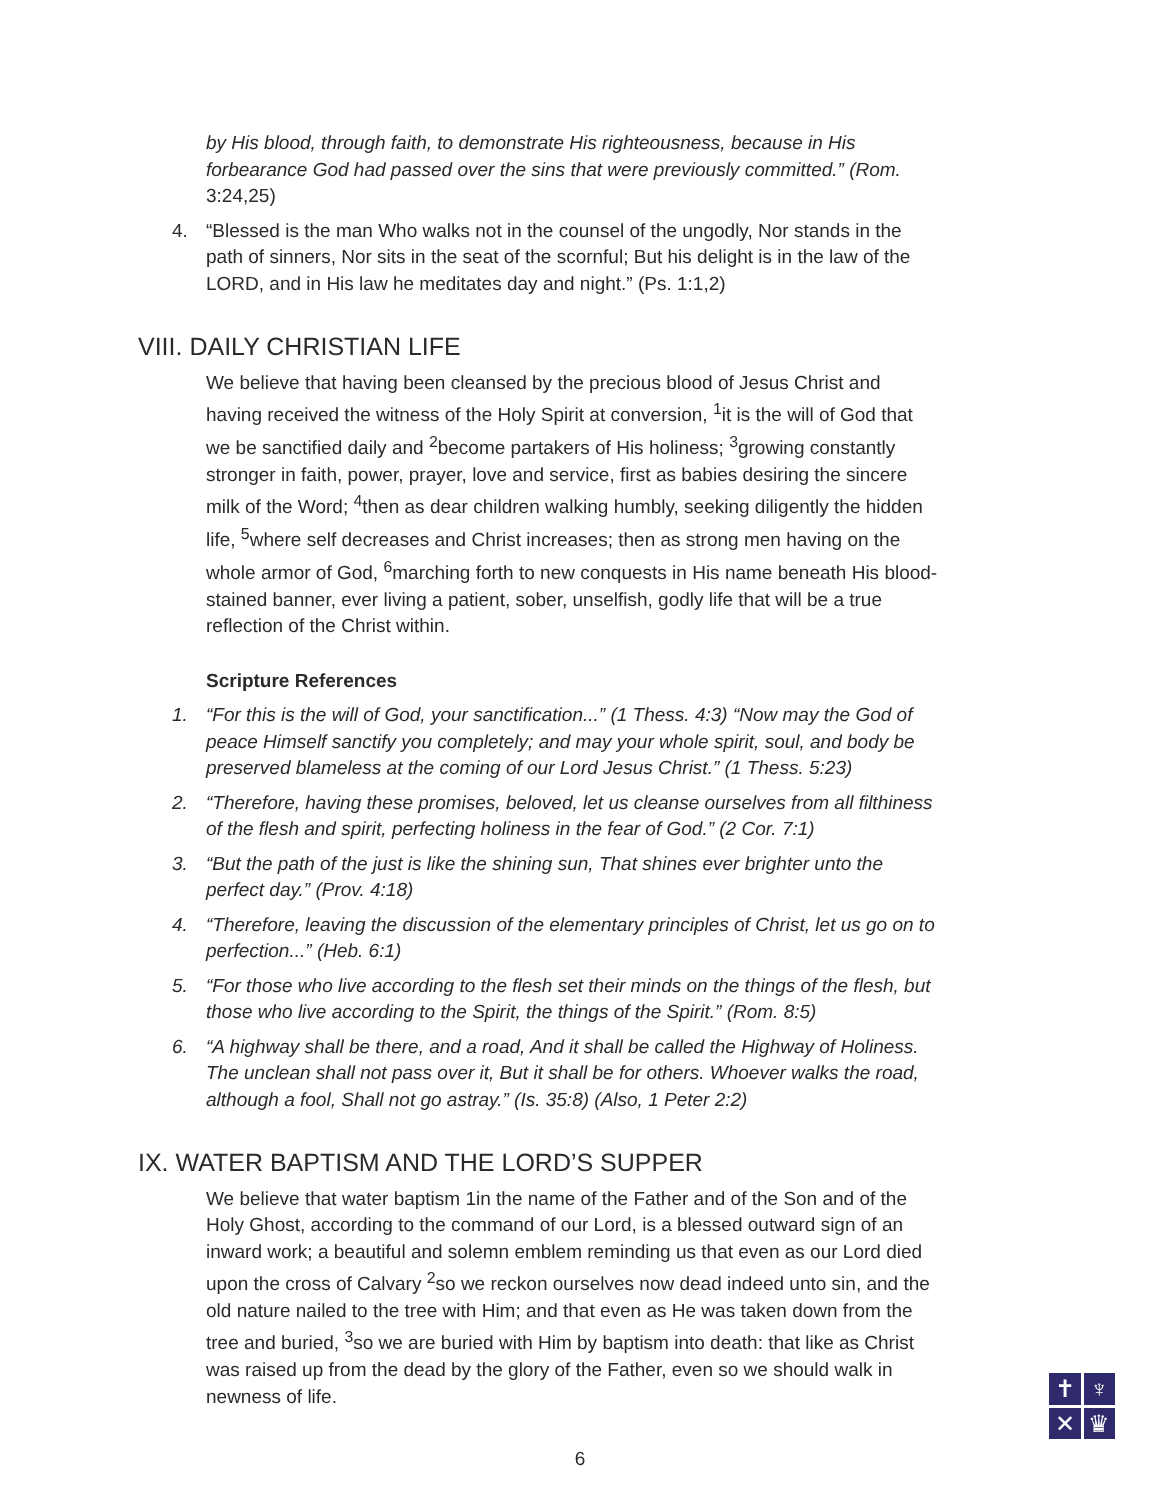by His blood, through faith, to demonstrate His righteousness, because in His forbearance God had passed over the sins that were previously committed.” (Rom. 3:24,25)
4. “Blessed is the man Who walks not in the counsel of the ungodly, Nor stands in the path of sinners, Nor sits in the seat of the scornful; But his delight is in the law of the LORD, and in His law he meditates day and night.” (Ps. 1:1,2)
VIII. DAILY CHRISTIAN LIFE
We believe that having been cleansed by the precious blood of Jesus Christ and having received the witness of the Holy Spirit at conversion, <sup>1</sup>it is the will of God that we be sanctified daily and <sup>2</sup>become partakers of His holiness; <sup>3</sup>growing constantly stronger in faith, power, prayer, love and service, first as babies desiring the sincere milk of the Word; <sup>4</sup>then as dear children walking humbly, seeking diligently the hidden life, <sup>5</sup>where self decreases and Christ increases; then as strong men having on the whole armor of God, <sup>6</sup>marching forth to new conquests in His name beneath His blood-stained banner, ever living a patient, sober, unselfish, godly life that will be a true reflection of the Christ within.
Scripture References
1. “For this is the will of God, your sanctification...” (1 Thess. 4:3) “Now may the God of peace Himself sanctify you completely; and may your whole spirit, soul, and body be preserved blameless at the coming of our Lord Jesus Christ.” (1 Thess. 5:23)
2. “Therefore, having these promises, beloved, let us cleanse ourselves from all filthiness of the flesh and spirit, perfecting holiness in the fear of God.” (2 Cor. 7:1)
3. “But the path of the just is like the shining sun, That shines ever brighter unto the perfect day.” (Prov. 4:18)
4. “Therefore, leaving the discussion of the elementary principles of Christ, let us go on to perfection...” (Heb. 6:1)
5. “For those who live according to the flesh set their minds on the things of the flesh, but those who live according to the Spirit, the things of the Spirit.” (Rom. 8:5)
6. “A highway shall be there, and a road, And it shall be called the Highway of Holiness. The unclean shall not pass over it, But it shall be for others. Whoever walks the road, although a fool, Shall not go astray.” (Is. 35:8) (Also, 1 Peter 2:2)
IX. WATER BAPTISM AND THE LORD’S SUPPER
We believe that water baptism 1in the name of the Father and of the Son and of the Holy Ghost, according to the command of our Lord, is a blessed outward sign of an inward work; a beautiful and solemn emblem reminding us that even as our Lord died upon the cross of Calvary <sup>2</sup>so we reckon ourselves now dead indeed unto sin, and the old nature nailed to the tree with Him; and that even as He was taken down from the tree and buried, <sup>3</sup>so we are buried with Him by baptism into death: that like as Christ was raised up from the dead by the glory of the Father, even so we should walk in newness of life.
6
✝
♆
✕
♛